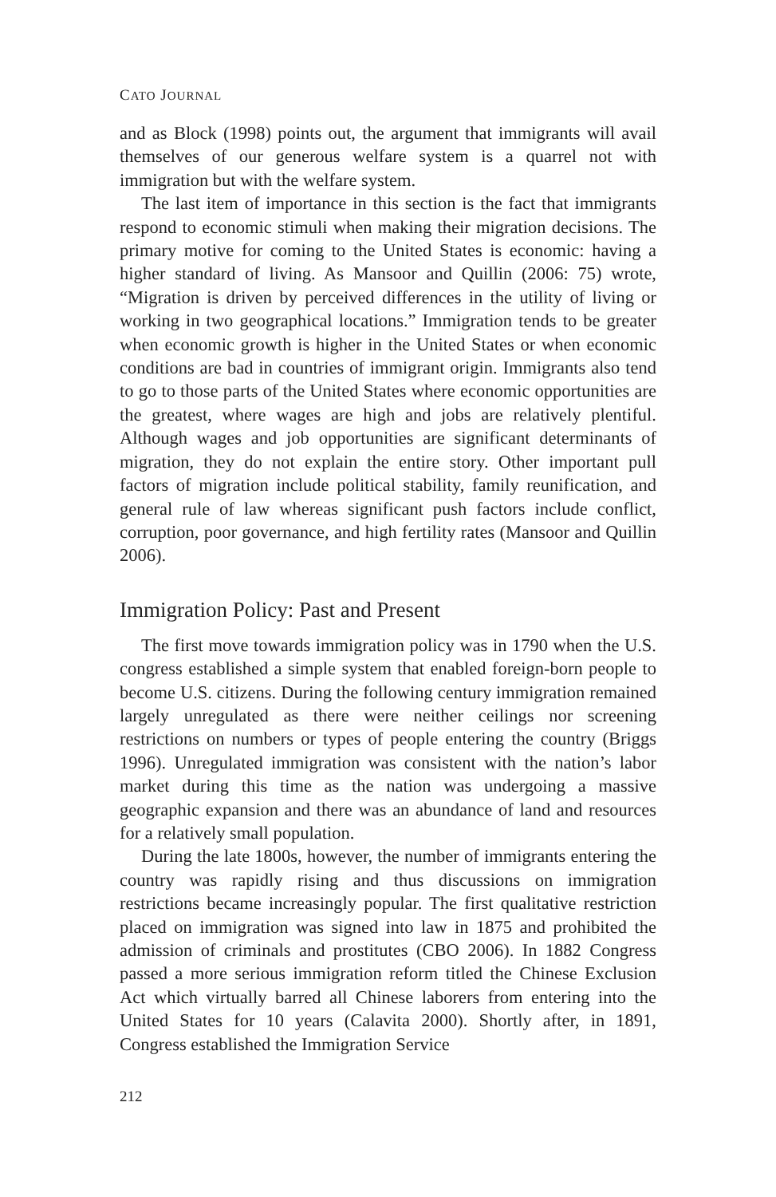CATO JOURNAL
and as Block (1998) points out, the argument that immigrants will avail themselves of our generous welfare system is a quarrel not with immigration but with the welfare system.
The last item of importance in this section is the fact that immigrants respond to economic stimuli when making their migration decisions. The primary motive for coming to the United States is economic: having a higher standard of living. As Mansoor and Quillin (2006: 75) wrote, “Migration is driven by perceived differences in the utility of living or working in two geographical locations.” Immigration tends to be greater when economic growth is higher in the United States or when economic conditions are bad in countries of immigrant origin. Immigrants also tend to go to those parts of the United States where economic opportunities are the greatest, where wages are high and jobs are relatively plentiful. Although wages and job opportunities are significant determinants of migration, they do not explain the entire story. Other important pull factors of migration include political stability, family reunification, and general rule of law whereas significant push factors include conflict, corruption, poor governance, and high fertility rates (Mansoor and Quillin 2006).
Immigration Policy: Past and Present
The first move towards immigration policy was in 1790 when the U.S. congress established a simple system that enabled foreign-born people to become U.S. citizens. During the following century immigration remained largely unregulated as there were neither ceilings nor screening restrictions on numbers or types of people entering the country (Briggs 1996). Unregulated immigration was consistent with the nation’s labor market during this time as the nation was undergoing a massive geographic expansion and there was an abundance of land and resources for a relatively small population.
During the late 1800s, however, the number of immigrants entering the country was rapidly rising and thus discussions on immigration restrictions became increasingly popular. The first qualitative restriction placed on immigration was signed into law in 1875 and prohibited the admission of criminals and prostitutes (CBO 2006). In 1882 Congress passed a more serious immigration reform titled the Chinese Exclusion Act which virtually barred all Chinese laborers from entering into the United States for 10 years (Calavita 2000). Shortly after, in 1891, Congress established the Immigration Service
212